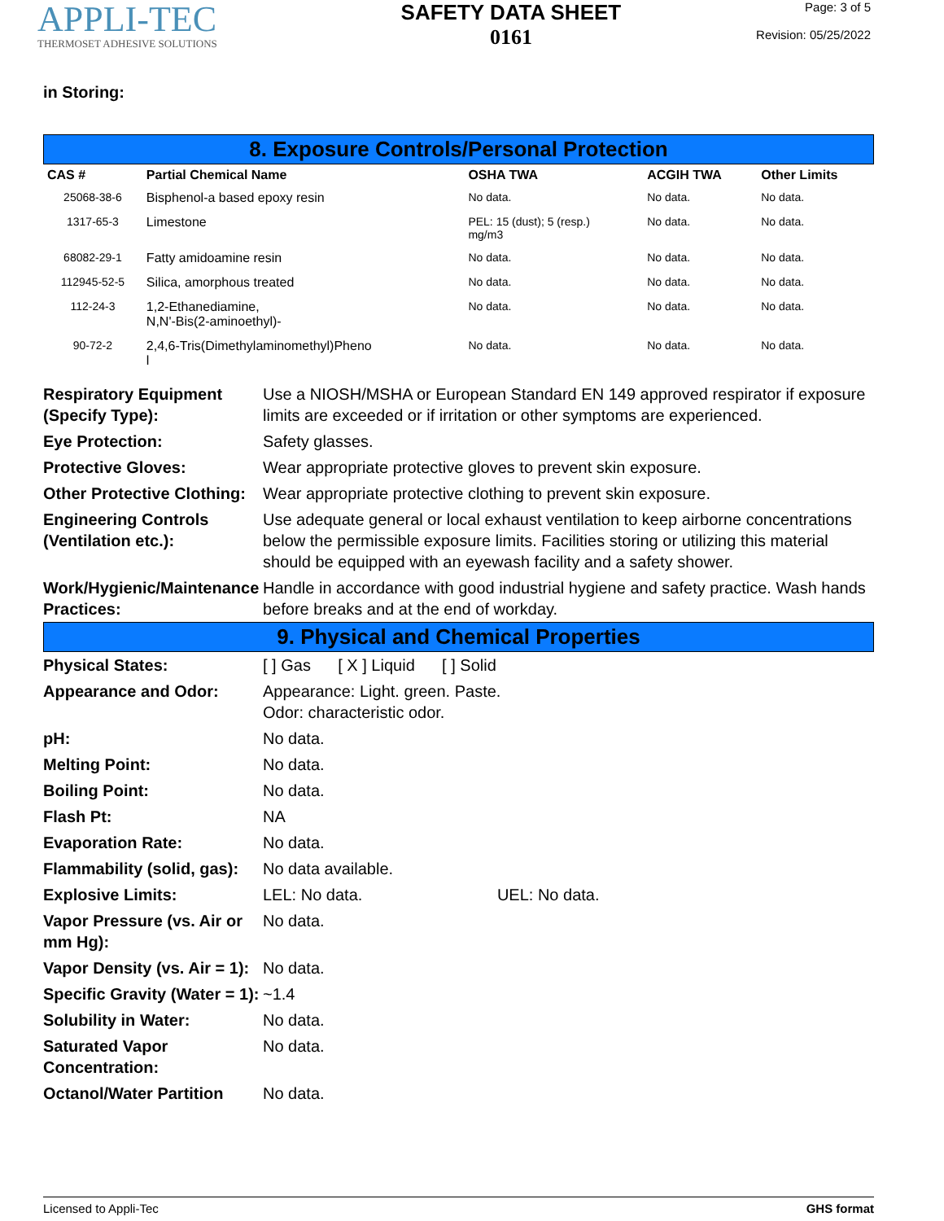APPLI-TEC
THERMOSET ADHESIVE SOLUTIONS
SAFETY DATA SHEET
0161
Page: 3 of 5
Revision: 05/25/2022
in Storing:
8. Exposure Controls/Personal Protection
| CAS # | Partial Chemical Name | OSHA TWA | ACGIH TWA | Other Limits |
| --- | --- | --- | --- | --- |
| 25068-38-6 | Bisphenol-a based epoxy resin | No data. | No data. | No data. |
| 1317-65-3 | Limestone | PEL: 15 (dust); 5 (resp.) mg/m3 | No data. | No data. |
| 68082-29-1 | Fatty amidoamine resin | No data. | No data. | No data. |
| 112945-52-5 | Silica, amorphous treated | No data. | No data. | No data. |
| 112-24-3 | 1,2-Ethanediamine, N,N'-Bis(2-aminoethyl)- | No data. | No data. | No data. |
| 90-72-2 | 2,4,6-Tris(Dimethylaminomethyl)Pheno l | No data. | No data. | No data. |
| Respiratory Equipment (Specify Type): | Use a NIOSH/MSHA or European Standard EN 149 approved respirator if exposure limits are exceeded or if irritation or other symptoms are experienced. |
| Eye Protection: | Safety glasses. |
| Protective Gloves: | Wear appropriate protective gloves to prevent skin exposure. |
| Other Protective Clothing: | Wear appropriate protective clothing to prevent skin exposure. |
| Engineering Controls (Ventilation etc.): | Use adequate general or local exhaust ventilation to keep airborne concentrations below the permissible exposure limits. Facilities storing or utilizing this material should be equipped with an eyewash facility and a safety shower. |
| Work/Hygienic/Maintenance Practices: | Handle in accordance with good industrial hygiene and safety practice. Wash hands before breaks and at the end of workday. |
9. Physical and Chemical Properties
| Physical States: | [ ] Gas [ X ] Liquid [ ] Solid |
| Appearance and Odor: | Appearance: Light. green. Paste. Odor: characteristic odor. |
| pH: | No data. |
| Melting Point: | No data. |
| Boiling Point: | No data. |
| Flash Pt: | NA |
| Evaporation Rate: | No data. |
| Flammability (solid, gas): | No data available. |
| Explosive Limits: | LEL: No data. UEL: No data. |
| Vapor Pressure (vs. Air or mm Hg): | No data. |
| Vapor Density (vs. Air = 1): | No data. |
| Specific Gravity (Water = 1): | ~1.4 |
| Solubility in Water: | No data. |
| Saturated Vapor Concentration: | No data. |
| Octanol/Water Partition | No data. |
Licensed to Appli-Tec GHS format